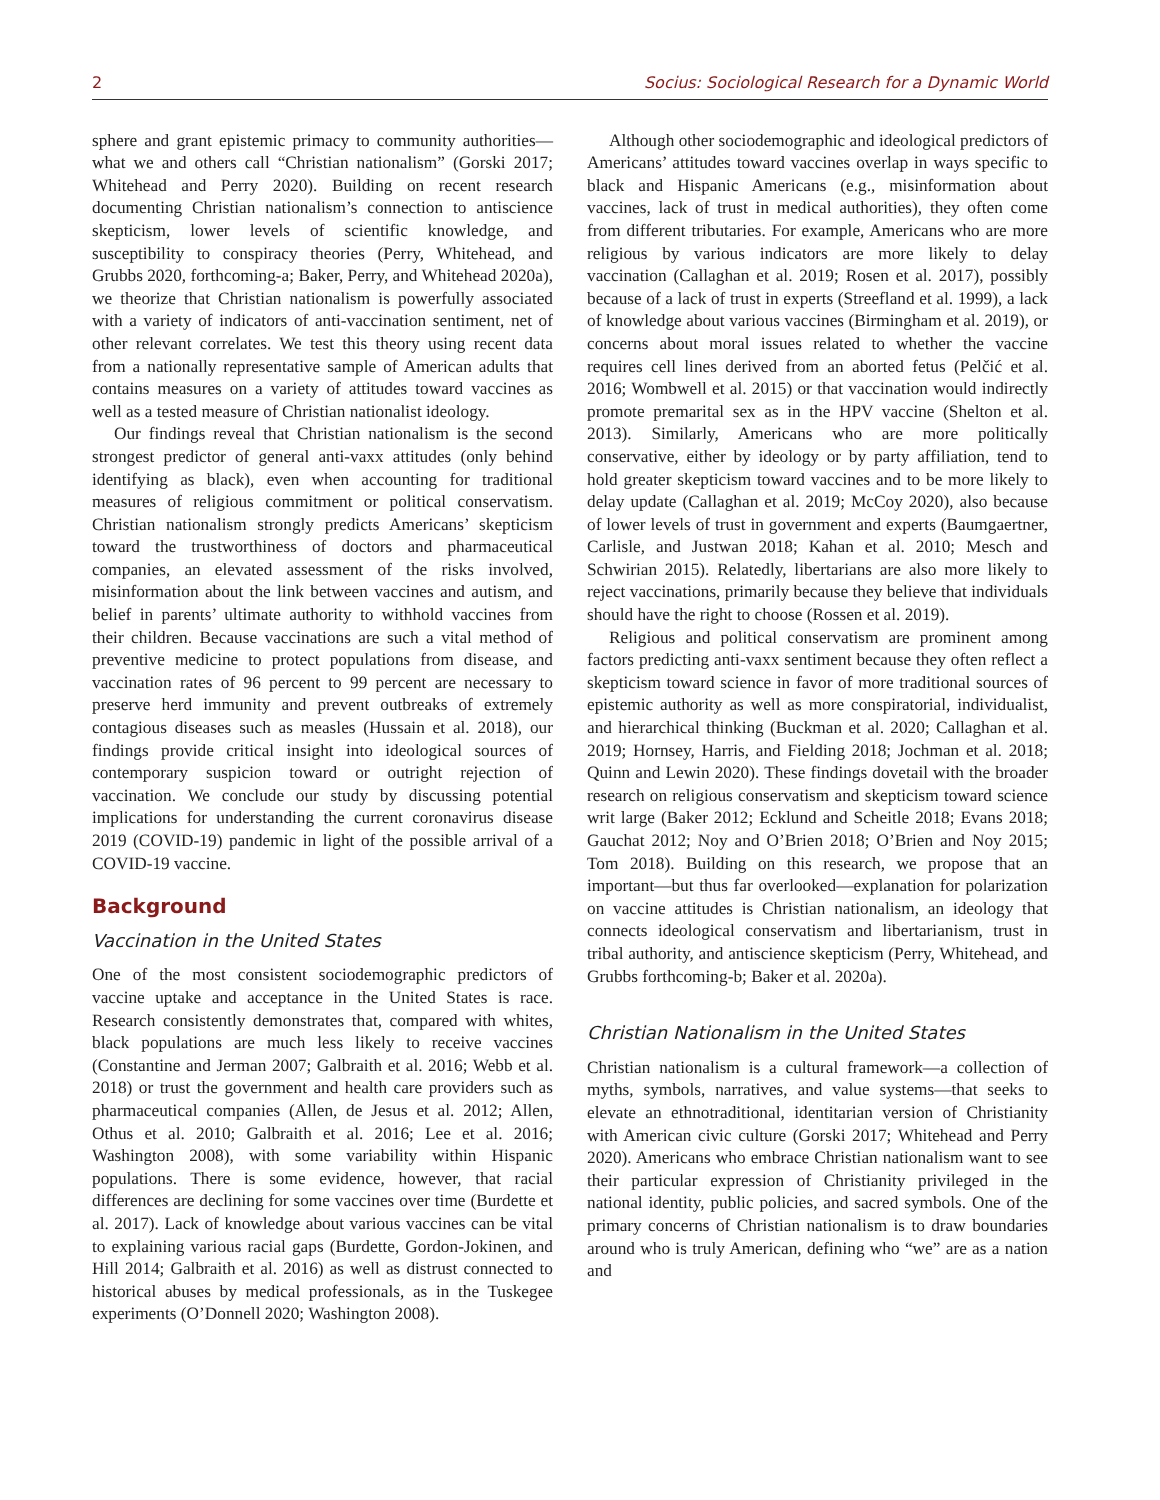2 Socius: Sociological Research for a Dynamic World
sphere and grant epistemic primacy to community authorities—what we and others call “Christian nationalism” (Gorski 2017; Whitehead and Perry 2020). Building on recent research documenting Christian nationalism’s connection to antiscience skepticism, lower levels of scientific knowledge, and susceptibility to conspiracy theories (Perry, Whitehead, and Grubbs 2020, forthcoming-a; Baker, Perry, and Whitehead 2020a), we theorize that Christian nationalism is powerfully associated with a variety of indicators of anti-vaccination sentiment, net of other relevant correlates. We test this theory using recent data from a nationally representative sample of American adults that contains measures on a variety of attitudes toward vaccines as well as a tested measure of Christian nationalist ideology.
Our findings reveal that Christian nationalism is the second strongest predictor of general anti-vaxx attitudes (only behind identifying as black), even when accounting for traditional measures of religious commitment or political conservatism. Christian nationalism strongly predicts Americans’ skepticism toward the trustworthiness of doctors and pharmaceutical companies, an elevated assessment of the risks involved, misinformation about the link between vaccines and autism, and belief in parents’ ultimate authority to withhold vaccines from their children. Because vaccinations are such a vital method of preventive medicine to protect populations from disease, and vaccination rates of 96 percent to 99 percent are necessary to preserve herd immunity and prevent outbreaks of extremely contagious diseases such as measles (Hussain et al. 2018), our findings provide critical insight into ideological sources of contemporary suspicion toward or outright rejection of vaccination. We conclude our study by discussing potential implications for understanding the current coronavirus disease 2019 (COVID-19) pandemic in light of the possible arrival of a COVID-19 vaccine.
Background
Vaccination in the United States
One of the most consistent sociodemographic predictors of vaccine uptake and acceptance in the United States is race. Research consistently demonstrates that, compared with whites, black populations are much less likely to receive vaccines (Constantine and Jerman 2007; Galbraith et al. 2016; Webb et al. 2018) or trust the government and health care providers such as pharmaceutical companies (Allen, de Jesus et al. 2012; Allen, Othus et al. 2010; Galbraith et al. 2016; Lee et al. 2016; Washington 2008), with some variability within Hispanic populations. There is some evidence, however, that racial differences are declining for some vaccines over time (Burdette et al. 2017). Lack of knowledge about various vaccines can be vital to explaining various racial gaps (Burdette, Gordon-Jokinen, and Hill 2014; Galbraith et al. 2016) as well as distrust connected to historical abuses by medical professionals, as in the Tuskegee experiments (O’Donnell 2020; Washington 2008).
Although other sociodemographic and ideological predictors of Americans’ attitudes toward vaccines overlap in ways specific to black and Hispanic Americans (e.g., misinformation about vaccines, lack of trust in medical authorities), they often come from different tributaries. For example, Americans who are more religious by various indicators are more likely to delay vaccination (Callaghan et al. 2019; Rosen et al. 2017), possibly because of a lack of trust in experts (Streefland et al. 1999), a lack of knowledge about various vaccines (Birmingham et al. 2019), or concerns about moral issues related to whether the vaccine requires cell lines derived from an aborted fetus (Pelčić et al. 2016; Wombwell et al. 2015) or that vaccination would indirectly promote premarital sex as in the HPV vaccine (Shelton et al. 2013). Similarly, Americans who are more politically conservative, either by ideology or by party affiliation, tend to hold greater skepticism toward vaccines and to be more likely to delay update (Callaghan et al. 2019; McCoy 2020), also because of lower levels of trust in government and experts (Baumgaertner, Carlisle, and Justwan 2018; Kahan et al. 2010; Mesch and Schwirian 2015). Relatedly, libertarians are also more likely to reject vaccinations, primarily because they believe that individuals should have the right to choose (Rossen et al. 2019).
Religious and political conservatism are prominent among factors predicting anti-vaxx sentiment because they often reflect a skepticism toward science in favor of more traditional sources of epistemic authority as well as more conspiratorial, individualist, and hierarchical thinking (Buckman et al. 2020; Callaghan et al. 2019; Hornsey, Harris, and Fielding 2018; Jochman et al. 2018; Quinn and Lewin 2020). These findings dovetail with the broader research on religious conservatism and skepticism toward science writ large (Baker 2012; Ecklund and Scheitle 2018; Evans 2018; Gauchat 2012; Noy and O’Brien 2018; O’Brien and Noy 2015; Tom 2018). Building on this research, we propose that an important—but thus far overlooked—explanation for polarization on vaccine attitudes is Christian nationalism, an ideology that connects ideological conservatism and libertarianism, trust in tribal authority, and antiscience skepticism (Perry, Whitehead, and Grubbs forthcoming-b; Baker et al. 2020a).
Christian Nationalism in the United States
Christian nationalism is a cultural framework—a collection of myths, symbols, narratives, and value systems—that seeks to elevate an ethnotraditional, identitarian version of Christianity with American civic culture (Gorski 2017; Whitehead and Perry 2020). Americans who embrace Christian nationalism want to see their particular expression of Christianity privileged in the national identity, public policies, and sacred symbols. One of the primary concerns of Christian nationalism is to draw boundaries around who is truly American, defining who “we” are as a nation and